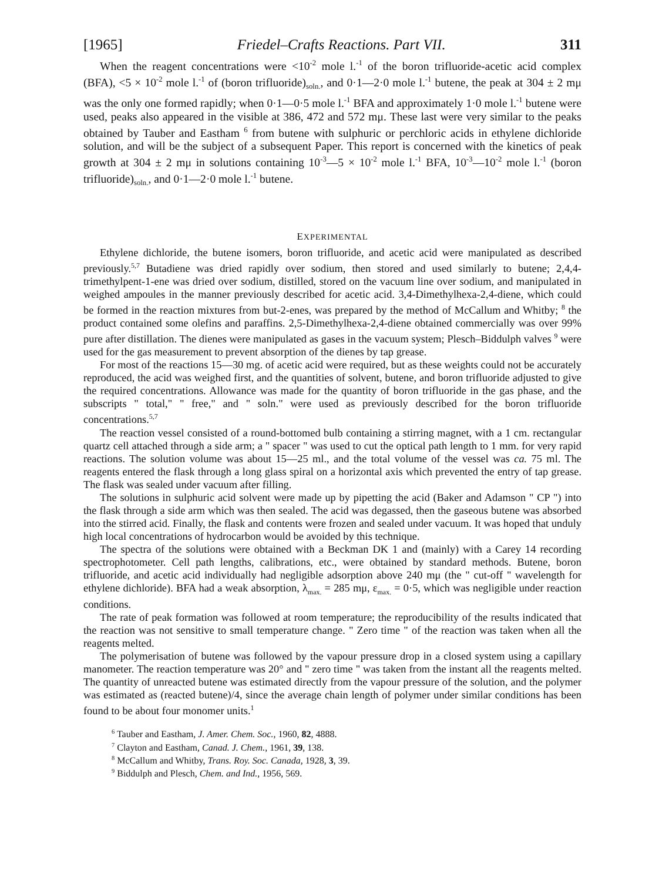[1965] Friedel–Crafts Reactions. Part VII. 311
When the reagent concentrations were <10<sup>-2</sup> mole l.<sup>-1</sup> of the boron trifluoride-acetic acid complex (BFA), <5 × 10<sup>-2</sup> mole l.<sup>-1</sup> of (boron trifluoride)<sub>soln.</sub>, and 0·1—2·0 mole l.<sup>-1</sup> butene, the peak at 304 ± 2 mμ was the only one formed rapidly; when 0·1—0·5 mole l.<sup>-1</sup> BFA and approximately 1·0 mole l.<sup>-1</sup> butene were used, peaks also appeared in the visible at 386, 472 and 572 mμ. These last were very similar to the peaks obtained by Tauber and Eastham <sup>6</sup> from butene with sulphuric or perchloric acids in ethylene dichloride solution, and will be the subject of a subsequent Paper. This report is concerned with the kinetics of peak growth at 304 ± 2 mμ in solutions containing 10<sup>-3</sup>—5 × 10<sup>-2</sup> mole l.<sup>-1</sup> BFA, 10<sup>-3</sup>—10<sup>-2</sup> mole l.<sup>-1</sup> (boron trifluoride)<sub>soln.</sub>, and 0·1—2·0 mole l.<sup>-1</sup> butene.
EXPERIMENTAL
Ethylene dichloride, the butene isomers, boron trifluoride, and acetic acid were manipulated as described previously.<sup>5,7</sup> Butadiene was dried rapidly over sodium, then stored and used similarly to butene; 2,4,4-trimethylpent-1-ene was dried over sodium, distilled, stored on the vacuum line over sodium, and manipulated in weighed ampoules in the manner previously described for acetic acid. 3,4-Dimethylhexa-2,4-diene, which could be formed in the reaction mixtures from but-2-enes, was prepared by the method of McCallum and Whitby; <sup>8</sup> the product contained some olefins and paraffins. 2,5-Dimethylhexa-2,4-diene obtained commercially was over 99% pure after distillation. The dienes were manipulated as gases in the vacuum system; Plesch–Biddulph valves <sup>9</sup> were used for the gas measurement to prevent absorption of the dienes by tap grease.
For most of the reactions 15—30 mg. of acetic acid were required, but as these weights could not be accurately reproduced, the acid was weighed first, and the quantities of solvent, butene, and boron trifluoride adjusted to give the required concentrations. Allowance was made for the quantity of boron trifluoride in the gas phase, and the subscripts " total," " free," and " soln." were used as previously described for the boron trifluoride concentrations.<sup>5,7</sup>
The reaction vessel consisted of a round-bottomed bulb containing a stirring magnet, with a 1 cm. rectangular quartz cell attached through a side arm; a " spacer " was used to cut the optical path length to 1 mm. for very rapid reactions. The solution volume was about 15—25 ml., and the total volume of the vessel was ca. 75 ml. The reagents entered the flask through a long glass spiral on a horizontal axis which prevented the entry of tap grease. The flask was sealed under vacuum after filling.
The solutions in sulphuric acid solvent were made up by pipetting the acid (Baker and Adamson " CP ") into the flask through a side arm which was then sealed. The acid was degassed, then the gaseous butene was absorbed into the stirred acid. Finally, the flask and contents were frozen and sealed under vacuum. It was hoped that unduly high local concentrations of hydrocarbon would be avoided by this technique.
The spectra of the solutions were obtained with a Beckman DK 1 and (mainly) with a Carey 14 recording spectrophotometer. Cell path lengths, calibrations, etc., were obtained by standard methods. Butene, boron trifluoride, and acetic acid individually had negligible adsorption above 240 mμ (the " cut-off " wavelength for ethylene dichloride). BFA had a weak absorption, λ<sub>max.</sub> = 285 mμ, ε<sub>max.</sub> = 0·5, which was negligible under reaction conditions.
The rate of peak formation was followed at room temperature; the reproducibility of the results indicated that the reaction was not sensitive to small temperature change. " Zero time " of the reaction was taken when all the reagents melted.
The polymerisation of butene was followed by the vapour pressure drop in a closed system using a capillary manometer. The reaction temperature was 20° and " zero time " was taken from the instant all the reagents melted. The quantity of unreacted butene was estimated directly from the vapour pressure of the solution, and the polymer was estimated as (reacted butene)/4, since the average chain length of polymer under similar conditions has been found to be about four monomer units.<sup>1</sup>
<sup>6</sup> Tauber and Eastham, J. Amer. Chem. Soc., 1960, 82, 4888.
<sup>7</sup> Clayton and Eastham, Canad. J. Chem., 1961, 39, 138.
<sup>8</sup> McCallum and Whitby, Trans. Roy. Soc. Canada, 1928, 3, 39.
<sup>9</sup> Biddulph and Plesch, Chem. and Ind., 1956, 569.